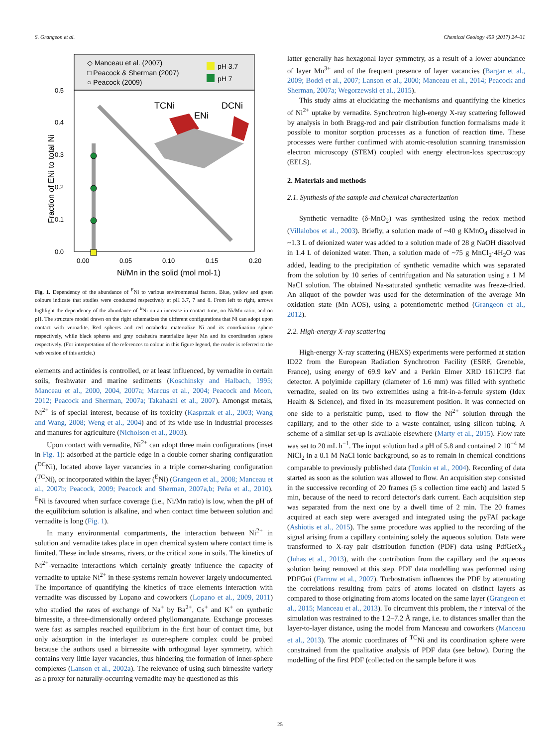S. Grangeon et al. Chemical Geology 459 (2017) 24–31
◇ Manceau et al. (2007)
□ Peacock & Sherman (2007)
○ Peacock (2009)
pH 3.7
pH 7
0.5
0.4
0.3
0.2
0.1
0.0
0.00
0.05
0.10
0.15
0.20
Ni/Mn in the solid (mol mol-1)
Fraction of ENi to total Ni
TCNi
ENi
DCNi
Fig. 1. Dependency of the abundance of <sup>E</sup>Ni to various environmental factors. Blue, yellow and green colours indicate that studies were conducted respectively at pH 3.7, 7 and 8. From left to right, arrows highlight the dependency of the abundance of <sup>E</sup>Ni on an increase in contact time, on Ni/Mn ratio, and on pH. The structure model drawn on the right schematizes the different configurations that Ni can adopt upon contact with vernadite. Red spheres and red octahedra materialize Ni and its coordination sphere respectively, while black spheres and grey octahedra materialize layer Mn and its coordination sphere respectively. (For interpretation of the references to colour in this figure legend, the reader is referred to the web version of this article.)
elements and actinides is controlled, or at least influenced, by vernadite in certain soils, freshwater and marine sediments (Koschinsky and Halbach, 1995; Manceau et al., 2000, 2004, 2007a; Marcus et al., 2004; Peacock and Moon, 2012; Peacock and Sherman, 2007a; Takahashi et al., 2007). Amongst metals, Ni<sup>2+</sup> is of special interest, because of its toxicity (Kasprzak et al., 2003; Wang and Wang, 2008; Weng et al., 2004) and of its wide use in industrial processes and manures for agriculture (Nicholson et al., 2003).
Upon contact with vernadite, Ni<sup>2+</sup> can adopt three main configurations (inset in Fig. 1): adsorbed at the particle edge in a double corner sharing configuration (<sup>DC</sup>Ni), located above layer vacancies in a triple corner-sharing configuration (<sup>TC</sup>Ni), or incorporated within the layer (<sup>E</sup>Ni) (Grangeon et al., 2008; Manceau et al., 2007b; Peacock, 2009; Peacock and Sherman, 2007a,b; Peña et al., 2010). <sup>E</sup>Ni is favoured when surface coverage (i.e., Ni/Mn ratio) is low, when the pH of the equilibrium solution is alkaline, and when contact time between solution and vernadite is long (Fig. 1).
In many environmental compartments, the interaction between Ni<sup>2+</sup> in solution and vernadite takes place in open chemical system where contact time is limited. These include streams, rivers, or the critical zone in soils. The kinetics of Ni<sup>2+</sup>-vernadite interactions which certainly greatly influence the capacity of vernadite to uptake Ni<sup>2+</sup> in these systems remain however largely undocumented. The importance of quantifying the kinetics of trace elements interaction with vernadite was discussed by Lopano and coworkers (Lopano et al., 2009, 2011) who studied the rates of exchange of Na<sup>+</sup> by Ba<sup>2+</sup>, Cs<sup>+</sup> and K<sup>+</sup> on synthetic birnessite, a three-dimensionally ordered phyllomanganate. Exchange processes were fast as samples reached equilibrium in the first hour of contact time, but only adsorption in the interlayer as outer-sphere complex could be probed because the authors used a birnessite with orthogonal layer symmetry, which contains very little layer vacancies, thus hindering the formation of inner-sphere complexes (Lanson et al., 2002a). The relevance of using such birnessite variety as a proxy for naturally-occurring vernadite may be questioned as this
latter generally has hexagonal layer symmetry, as a result of a lower abundance of layer Mn<sup>3+</sup> and of the frequent presence of layer vacancies (Bargar et al., 2009; Bodeï et al., 2007; Lanson et al., 2000; Manceau et al., 2014; Peacock and Sherman, 2007a; Wegorzewski et al., 2015).
This study aims at elucidating the mechanisms and quantifying the kinetics of Ni<sup>2+</sup> uptake by vernadite. Synchrotron high-energy X-ray scattering followed by analysis in both Bragg-rod and pair distribution function formalisms made it possible to monitor sorption processes as a function of reaction time. These processes were further confirmed with atomic-resolution scanning transmission electron microscopy (STEM) coupled with energy electron-loss spectroscopy (EELS).
2. Materials and methods
2.1. Synthesis of the sample and chemical characterization
Synthetic vernadite (δ-MnO<sub>2</sub>) was synthesized using the redox method (Villalobos et al., 2003). Briefly, a solution made of ~40 g KMnO<sub>4</sub> dissolved in ~1.3 L of deionized water was added to a solution made of 28 g NaOH dissolved in 1.4 L of deionized water. Then, a solution made of ~75 g MnCl<sub>2</sub>·4H<sub>2</sub>O was added, leading to the precipitation of synthetic vernadite which was separated from the solution by 10 series of centrifugation and Na saturation using a 1 M NaCl solution. The obtained Na-saturated synthetic vernadite was freeze-dried. An aliquot of the powder was used for the determination of the average Mn oxidation state (Mn AOS), using a potentiometric method (Grangeon et al., 2012).
2.2. High-energy X-ray scattering
High-energy X-ray scattering (HEXS) experiments were performed at station ID22 from the European Radiation Synchrotron Facility (ESRF, Grenoble, France), using energy of 69.9 keV and a Perkin Elmer XRD 1611CP3 flat detector. A polyimide capillary (diameter of 1.6 mm) was filled with synthetic vernadite, sealed on its two extremities using a frit-in-a-ferrule system (Idex Health & Science), and fixed in its measurement position. It was connected on one side to a peristaltic pump, used to flow the Ni<sup>2+</sup> solution through the capillary, and to the other side to a waste container, using silicon tubing. A scheme of a similar set-up is available elsewhere (Marty et al., 2015). Flow rate was set to 20 mL h<sup>−1</sup>. The input solution had a pH of 5.8 and contained 2 10<sup>−4</sup> M NiCl<sub>2</sub> in a 0.1 M NaCl ionic background, so as to remain in chemical conditions comparable to previously published data (Tonkin et al., 2004). Recording of data started as soon as the solution was allowed to flow. An acquisition step consisted in the successive recording of 20 frames (5 s collection time each) and lasted 5 min, because of the need to record detector's dark current. Each acquisition step was separated from the next one by a dwell time of 2 min. The 20 frames acquired at each step were averaged and integrated using the pyFAI package (Ashiotis et al., 2015). The same procedure was applied to the recording of the signal arising from a capillary containing solely the aqueous solution. Data were transformed to X-ray pair distribution function (PDF) data using PdfGetX<sub>3</sub> (Juhas et al., 2013), with the contribution from the capillary and the aqueous solution being removed at this step. PDF data modelling was performed using PDFGui (Farrow et al., 2007). Turbostratism influences the PDF by attenuating the correlations resulting from pairs of atoms located on distinct layers as compared to those originating from atoms located on the same layer (Grangeon et al., 2015; Manceau et al., 2013). To circumvent this problem, the r interval of the simulation was restrained to the 1.2–7.2 Å range, i.e. to distances smaller than the layer-to-layer distance, using the model from Manceau and coworkers (Manceau et al., 2013). The atomic coordinates of <sup>TC</sup>Ni and its coordination sphere were constrained from the qualitative analysis of PDF data (see below). During the modelling of the first PDF (collected on the sample before it was
25